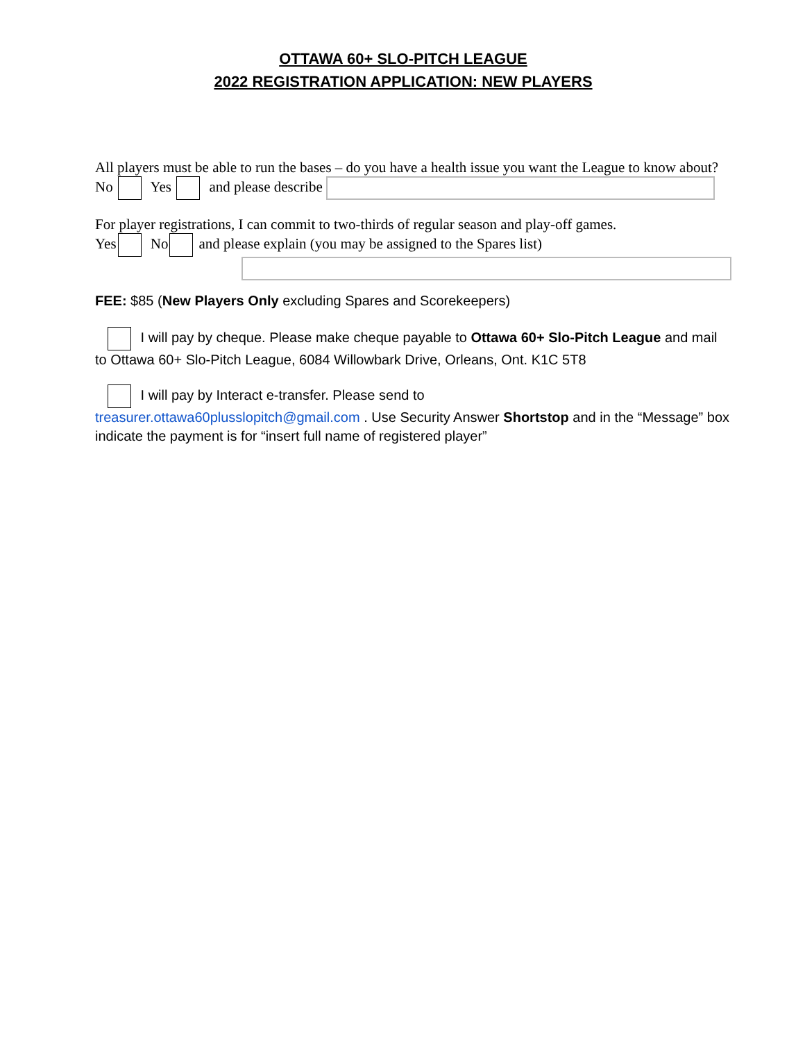OTTAWA 60+ SLO-PITCH LEAGUE
2022 REGISTRATION APPLICATION: NEW PLAYERS
All players must be able to run the bases – do you have a health issue you want the League to know about?
No Yes and please describe
For player registrations, I can commit to two-thirds of regular season and play-off games.
Yes No and please explain (you may be assigned to the Spares list)
FEE: $85 (New Players Only excluding Spares and Scorekeepers)
I will pay by cheque. Please make cheque payable to Ottawa 60+ Slo-Pitch League and mail to Ottawa 60+ Slo-Pitch League, 6084 Willowbark Drive, Orleans, Ont. K1C 5T8
I will pay by Interact e-transfer. Please send to
treasurer.ottawa60plusslopitch@gmail.com . Use Security Answer Shortstop and in the “Message” box indicate the payment is for “insert full name of registered player”